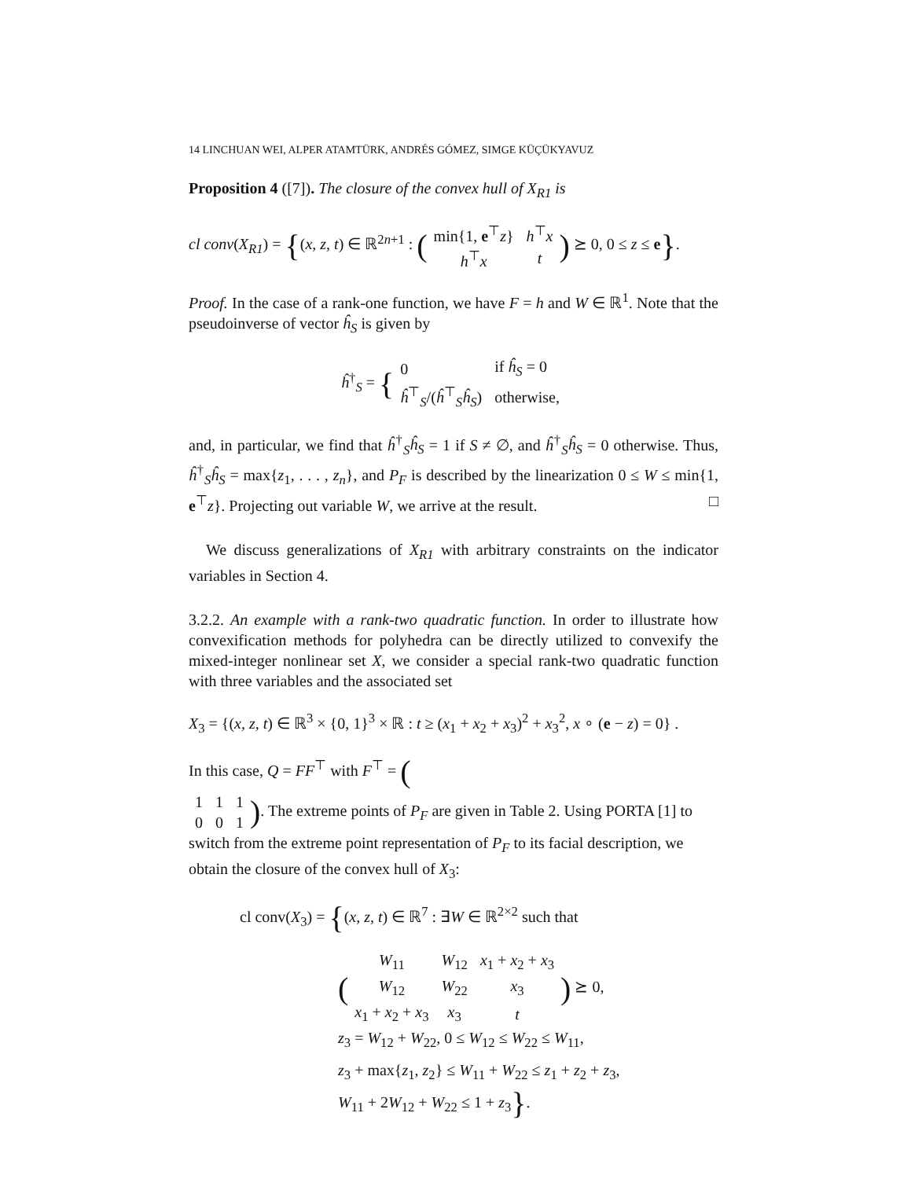14 LINCHUAN WEI, ALPER ATAMTÜRK, ANDRÉS GÓMEZ, SIMGE KÜÇÜKYAVUZ
Proposition 4 ([7]). The closure of the convex hull of X<sub>R1</sub> is
cl conv(X<sub>R1</sub>) = {(x, z, t) ∈ ℝ<sup>2n+1</sup> : (
| min{1, e<sup>⊤</sup> z } | h<sup>⊤</sup> x |
| h<sup>⊤</sup> x | t |
) ⪰ 0, 0 ≤ z ≤ e}.
Proof. In the case of a rank-one function, we have F = h and W ∈ ℝ<sup>1</sup>. Note that the pseudoinverse of vector ĥ<sub>S</sub> is given by
ĥ<sup>†</sup><sub>S</sub> = {
| 0 | if ĥ<sub>S</sub> = 0 |
| ĥ<sup>⊤</sup><sub>S</sub>/( ĥ<sup>⊤</sup><sub>S</sub> ĥ<sub>S</sub> ) | otherwise, |
and, in particular, we find that ĥ<sup>†</sup><sub>S</sub>ĥ<sub>S</sub> = 1 if S ≠ ∅, and ĥ<sup>†</sup><sub>S</sub>ĥ<sub>S</sub> = 0 otherwise. Thus, ĥ<sup>†</sup><sub>S</sub>ĥ<sub>S</sub> = max{z<sub>1</sub>, . . . , z<sub>n</sub>}, and P<sub>F</sub> is described by the linearization 0 ≤ W ≤ min{1, e<sup>⊤</sup>z}. Projecting out variable W, we arrive at the result. □
We discuss generalizations of X<sub>R1</sub> with arbitrary constraints on the indicator variables in Section 4.
3.2.2. An example with a rank-two quadratic function. In order to illustrate how convexification methods for polyhedra can be directly utilized to convexify the mixed-integer nonlinear set X, we consider a special rank-two quadratic function with three variables and the associated set
X<sub>3</sub> = {(x, z, t) ∈ ℝ<sup>3</sup> × {0, 1}<sup>3</sup> × ℝ : t ≥ (x<sub>1</sub> + x<sub>2</sub> + x<sub>3</sub>)<sup>2</sup> + x<sub>3</sub><sup>2</sup>, x ∘ (e − z) = 0} .
In this case, Q = FF<sup>⊤</sup> with F<sup>⊤</sup> = (
| 1 | 1 | 1 |
| 0 | 0 | 1 |
). The extreme points of P<sub>F</sub> are given in Table 2. Using PORTA [1] to switch from the extreme point representation of P<sub>F</sub> to its facial description, we obtain the closure of the convex hull of X<sub>3</sub>:
cl conv(X<sub>3</sub>) = {(x, z, t) ∈ ℝ<sup>7</sup> : ∃W ∈ ℝ<sup>2×2</sup> such that
(
| W<sub>11</sub> | W<sub>12</sub> | x<sub>1</sub> + x<sub>2</sub> + x<sub>3</sub> |
| W<sub>12</sub> | W<sub>22</sub> | x<sub>3</sub> |
| x<sub>1</sub> + x<sub>2</sub> + x<sub>3</sub> | x<sub>3</sub> | t |
) ⪰ 0,
z<sub>3</sub> = W<sub>12</sub> + W<sub>22</sub>, 0 ≤ W<sub>12</sub> ≤ W<sub>22</sub> ≤ W<sub>11</sub>,
z<sub>3</sub> + max{z<sub>1</sub>, z<sub>2</sub>} ≤ W<sub>11</sub> + W<sub>22</sub> ≤ z<sub>1</sub> + z<sub>2</sub> + z<sub>3</sub>,
W<sub>11</sub> + 2W<sub>12</sub> + W<sub>22</sub> ≤ 1 + z<sub>3</sub>}.